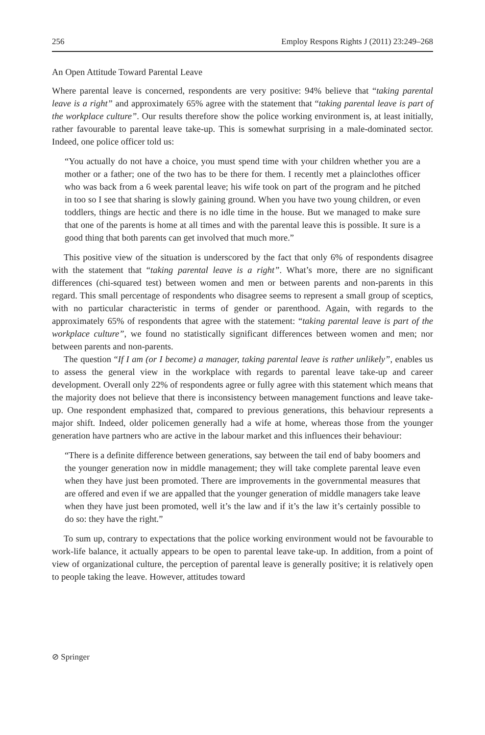256 Employ Respons Rights J (2011) 23:249–268
An Open Attitude Toward Parental Leave
Where parental leave is concerned, respondents are very positive: 94% believe that “taking parental leave is a right” and approximately 65% agree with the statement that “taking parental leave is part of the workplace culture”. Our results therefore show the police working environment is, at least initially, rather favourable to parental leave take-up. This is somewhat surprising in a male-dominated sector. Indeed, one police officer told us:
“You actually do not have a choice, you must spend time with your children whether you are a mother or a father; one of the two has to be there for them. I recently met a plainclothes officer who was back from a 6 week parental leave; his wife took on part of the program and he pitched in too so I see that sharing is slowly gaining ground. When you have two young children, or even toddlers, things are hectic and there is no idle time in the house. But we managed to make sure that one of the parents is home at all times and with the parental leave this is possible. It sure is a good thing that both parents can get involved that much more.”
This positive view of the situation is underscored by the fact that only 6% of respondents disagree with the statement that “taking parental leave is a right”. What’s more, there are no significant differences (chi-squared test) between women and men or between parents and non-parents in this regard. This small percentage of respondents who disagree seems to represent a small group of sceptics, with no particular characteristic in terms of gender or parenthood. Again, with regards to the approximately 65% of respondents that agree with the statement: “taking parental leave is part of the workplace culture”, we found no statistically significant differences between women and men; nor between parents and non-parents.
The question “If I am (or I become) a manager, taking parental leave is rather unlikely”, enables us to assess the general view in the workplace with regards to parental leave take-up and career development. Overall only 22% of respondents agree or fully agree with this statement which means that the majority does not believe that there is inconsistency between management functions and leave take-up. One respondent emphasized that, compared to previous generations, this behaviour represents a major shift. Indeed, older policemen generally had a wife at home, whereas those from the younger generation have partners who are active in the labour market and this influences their behaviour:
“There is a definite difference between generations, say between the tail end of baby boomers and the younger generation now in middle management; they will take complete parental leave even when they have just been promoted. There are improvements in the governmental measures that are offered and even if we are appalled that the younger generation of middle managers take leave when they have just been promoted, well it’s the law and if it’s the law it’s certainly possible to do so: they have the right.”
To sum up, contrary to expectations that the police working environment would not be favourable to work-life balance, it actually appears to be open to parental leave take-up. In addition, from a point of view of organizational culture, the perception of parental leave is generally positive; it is relatively open to people taking the leave. However, attitudes toward
⊘ Springer